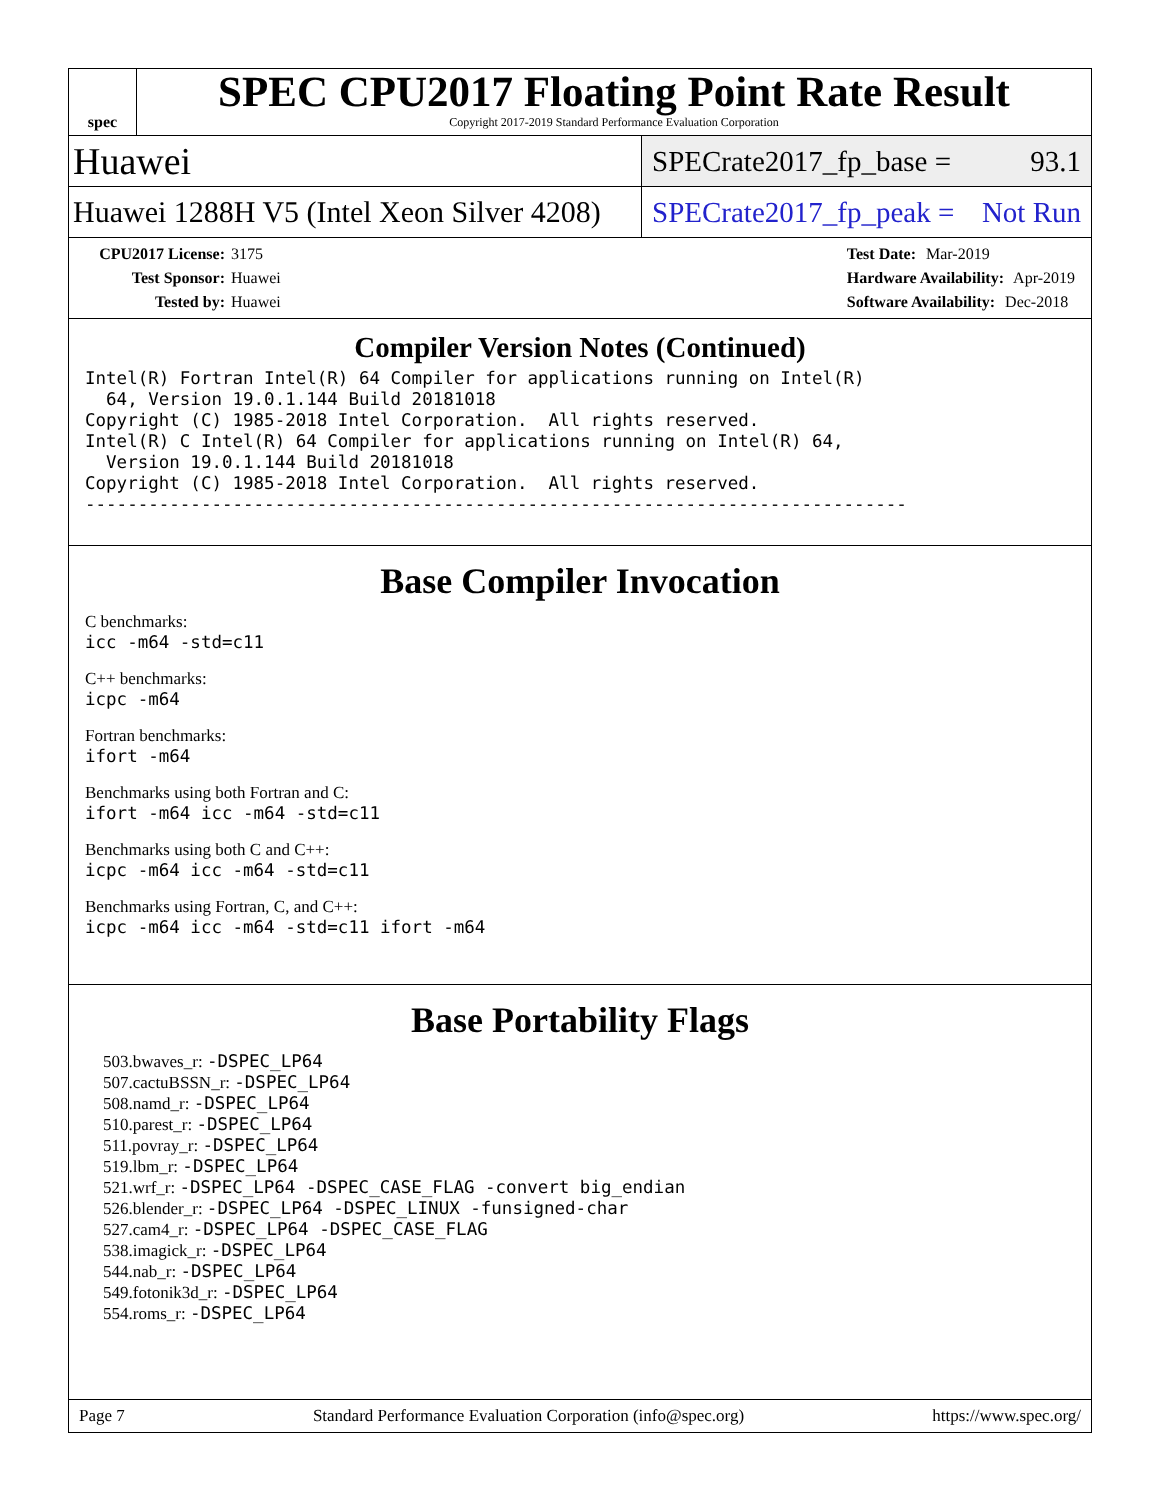spec
SPEC CPU2017 Floating Point Rate Result
Copyright 2017-2019 Standard Performance Evaluation Corporation
Huawei
SPECrate2017_fp_base = 93.1
Huawei 1288H V5 (Intel Xeon Silver 4208)
SPECrate2017_fp_peak = Not Run
CPU2017 License: 3175
Test Sponsor: Huawei
Tested by: Huawei
Test Date: Mar-2019
Hardware Availability: Apr-2019
Software Availability: Dec-2018
Compiler Version Notes (Continued)
Intel(R) Fortran Intel(R) 64 Compiler for applications running on Intel(R)
  64, Version 19.0.1.144 Build 20181018
Copyright (C) 1985-2018 Intel Corporation.  All rights reserved.
Intel(R) C Intel(R) 64 Compiler for applications running on Intel(R) 64,
  Version 19.0.1.144 Build 20181018
Copyright (C) 1985-2018 Intel Corporation.  All rights reserved.
------------------------------------------------------------------------------
Base Compiler Invocation
C benchmarks:
icc -m64 -std=c11
C++ benchmarks:
icpc -m64
Fortran benchmarks:
ifort -m64
Benchmarks using both Fortran and C:
ifort -m64 icc -m64 -std=c11
Benchmarks using both C and C++:
icpc -m64 icc -m64 -std=c11
Benchmarks using Fortran, C, and C++:
icpc -m64 icc -m64 -std=c11 ifort -m64
Base Portability Flags
503.bwaves_r: -DSPEC_LP64
507.cactuBSSN_r: -DSPEC_LP64
508.namd_r: -DSPEC_LP64
510.parest_r: -DSPEC_LP64
511.povray_r: -DSPEC_LP64
519.lbm_r: -DSPEC_LP64
521.wrf_r: -DSPEC_LP64 -DSPEC_CASE_FLAG -convert big_endian
526.blender_r: -DSPEC_LP64 -DSPEC_LINUX -funsigned-char
527.cam4_r: -DSPEC_LP64 -DSPEC_CASE_FLAG
538.imagick_r: -DSPEC_LP64
544.nab_r: -DSPEC_LP64
549.fotonik3d_r: -DSPEC_LP64
554.roms_r: -DSPEC_LP64
Page 7 Standard Performance Evaluation Corporation (info@spec.org) https://www.spec.org/